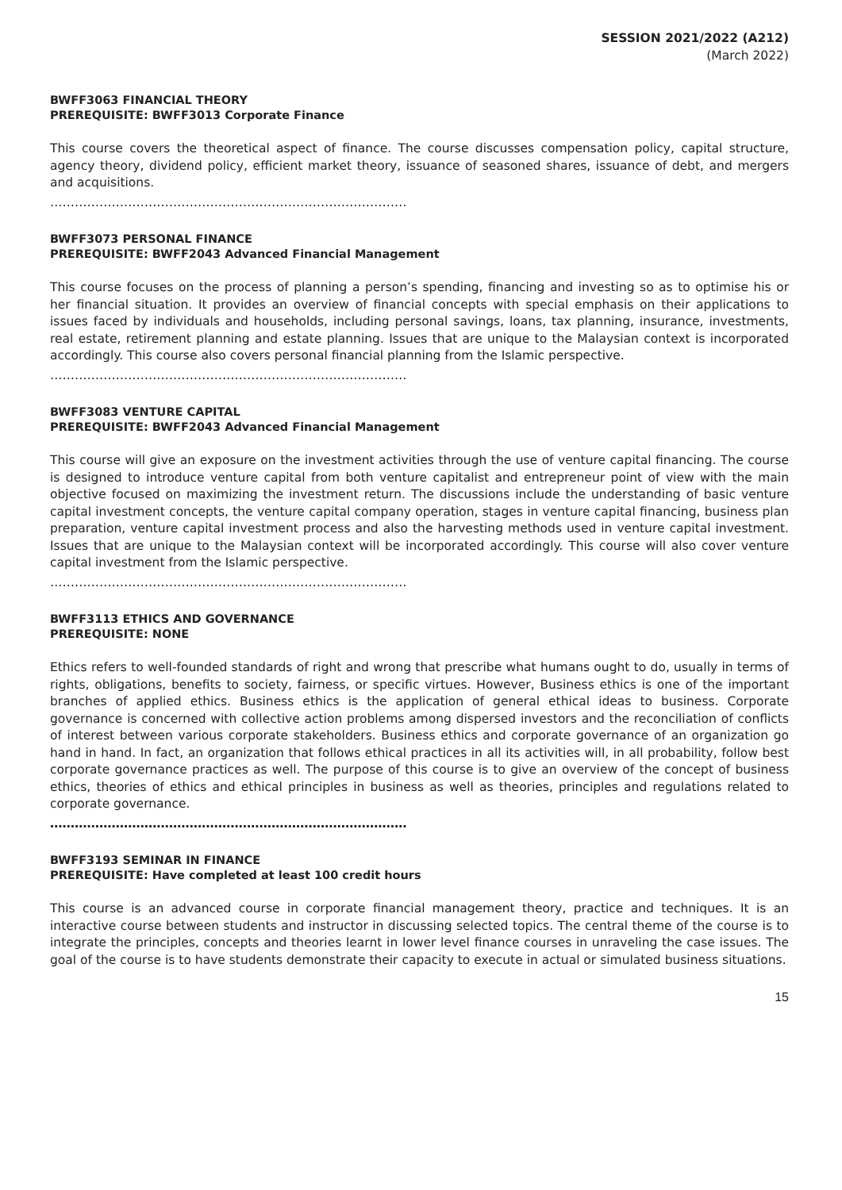SESSION 2021/2022 (A212)
(March 2022)
BWFF3063 FINANCIAL THEORY
PREREQUISITE: BWFF3013 Corporate Finance
This course covers the theoretical aspect of finance. The course discusses compensation policy, capital structure, agency theory, dividend policy, efficient market theory, issuance of seasoned shares, issuance of debt, and mergers and acquisitions.
……………………………………………………………………………
BWFF3073 PERSONAL FINANCE
PREREQUISITE: BWFF2043 Advanced Financial Management
This course focuses on the process of planning a person’s spending, financing and investing so as to optimise his or her financial situation. It provides an overview of financial concepts with special emphasis on their applications to issues faced by individuals and households, including personal savings, loans, tax planning, insurance, investments, real estate, retirement planning and estate planning. Issues that are unique to the Malaysian context is incorporated accordingly. This course also covers personal financial planning from the Islamic perspective.
……………………………………………………………………………
BWFF3083 VENTURE CAPITAL
PREREQUISITE: BWFF2043 Advanced Financial Management
This course will give an exposure on the investment activities through the use of venture capital financing. The course is designed to introduce venture capital from both venture capitalist and entrepreneur point of view with the main objective focused on maximizing the investment return. The discussions include the understanding of basic venture capital investment concepts, the venture capital company operation, stages in venture capital financing, business plan preparation, venture capital investment process and also the harvesting methods used in venture capital investment. Issues that are unique to the Malaysian context will be incorporated accordingly. This course will also cover venture capital investment from the Islamic perspective.
……………………………………………………………………………
BWFF3113 ETHICS AND GOVERNANCE
PREREQUISITE: NONE
Ethics refers to well-founded standards of right and wrong that prescribe what humans ought to do, usually in terms of rights, obligations, benefits to society, fairness, or specific virtues. However, Business ethics is one of the important branches of applied ethics. Business ethics is the application of general ethical ideas to business. Corporate governance is concerned with collective action problems among dispersed investors and the reconciliation of conflicts of interest between various corporate stakeholders. Business ethics and corporate governance of an organization go hand in hand. In fact, an organization that follows ethical practices in all its activities will, in all probability, follow best corporate governance practices as well. The purpose of this course is to give an overview of the concept of business ethics, theories of ethics and ethical principles in business as well as theories, principles and regulations related to corporate governance.
……………………………………………………………………………
BWFF3193 SEMINAR IN FINANCE
PREREQUISITE: Have completed at least 100 credit hours
This course is an advanced course in corporate financial management theory, practice and techniques. It is an interactive course between students and instructor in discussing selected topics. The central theme of the course is to integrate the principles, concepts and theories learnt in lower level finance courses in unraveling the case issues. The goal of the course is to have students demonstrate their capacity to execute in actual or simulated business situations.
15